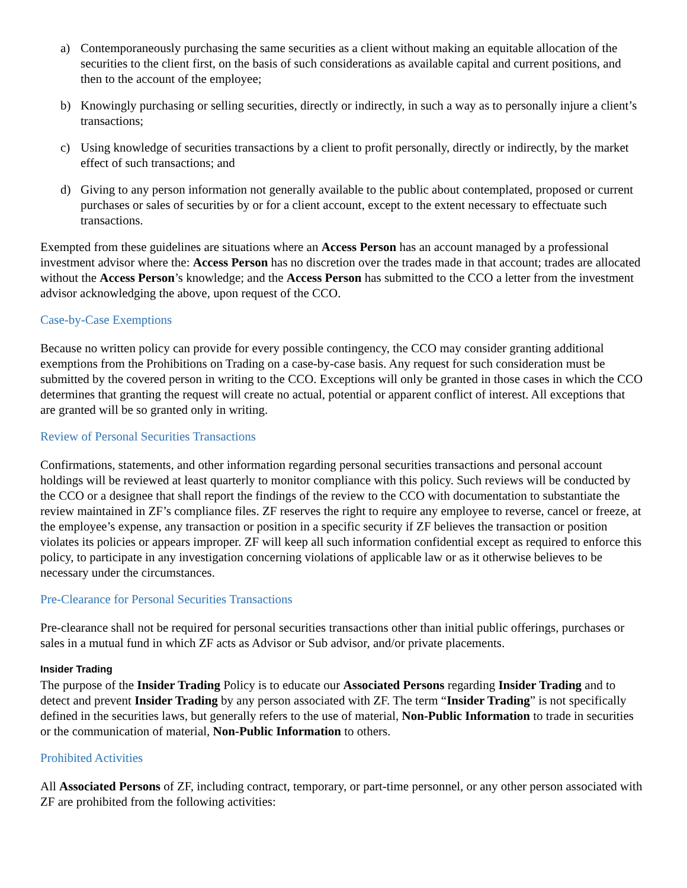a) Contemporaneously purchasing the same securities as a client without making an equitable allocation of the securities to the client first, on the basis of such considerations as available capital and current positions, and then to the account of the employee;
b) Knowingly purchasing or selling securities, directly or indirectly, in such a way as to personally injure a client’s transactions;
c) Using knowledge of securities transactions by a client to profit personally, directly or indirectly, by the market effect of such transactions; and
d) Giving to any person information not generally available to the public about contemplated, proposed or current purchases or sales of securities by or for a client account, except to the extent necessary to effectuate such transactions.
Exempted from these guidelines are situations where an Access Person has an account managed by a professional investment advisor where the: Access Person has no discretion over the trades made in that account; trades are allocated without the Access Person’s knowledge; and the Access Person has submitted to the CCO a letter from the investment advisor acknowledging the above, upon request of the CCO.
Case-by-Case Exemptions
Because no written policy can provide for every possible contingency, the CCO may consider granting additional exemptions from the Prohibitions on Trading on a case-by-case basis. Any request for such consideration must be submitted by the covered person in writing to the CCO. Exceptions will only be granted in those cases in which the CCO determines that granting the request will create no actual, potential or apparent conflict of interest. All exceptions that are granted will be so granted only in writing.
Review of Personal Securities Transactions
Confirmations, statements, and other information regarding personal securities transactions and personal account holdings will be reviewed at least quarterly to monitor compliance with this policy. Such reviews will be conducted by the CCO or a designee that shall report the findings of the review to the CCO with documentation to substantiate the review maintained in ZF’s compliance files. ZF reserves the right to require any employee to reverse, cancel or freeze, at the employee’s expense, any transaction or position in a specific security if ZF believes the transaction or position violates its policies or appears improper. ZF will keep all such information confidential except as required to enforce this policy, to participate in any investigation concerning violations of applicable law or as it otherwise believes to be necessary under the circumstances.
Pre-Clearance for Personal Securities Transactions
Pre-clearance shall not be required for personal securities transactions other than initial public offerings, purchases or sales in a mutual fund in which ZF acts as Advisor or Sub advisor, and/or private placements.
Insider Trading
The purpose of the Insider Trading Policy is to educate our Associated Persons regarding Insider Trading and to detect and prevent Insider Trading by any person associated with ZF. The term “Insider Trading” is not specifically defined in the securities laws, but generally refers to the use of material, Non-Public Information to trade in securities or the communication of material, Non-Public Information to others.
Prohibited Activities
All Associated Persons of ZF, including contract, temporary, or part-time personnel, or any other person associated with ZF are prohibited from the following activities: